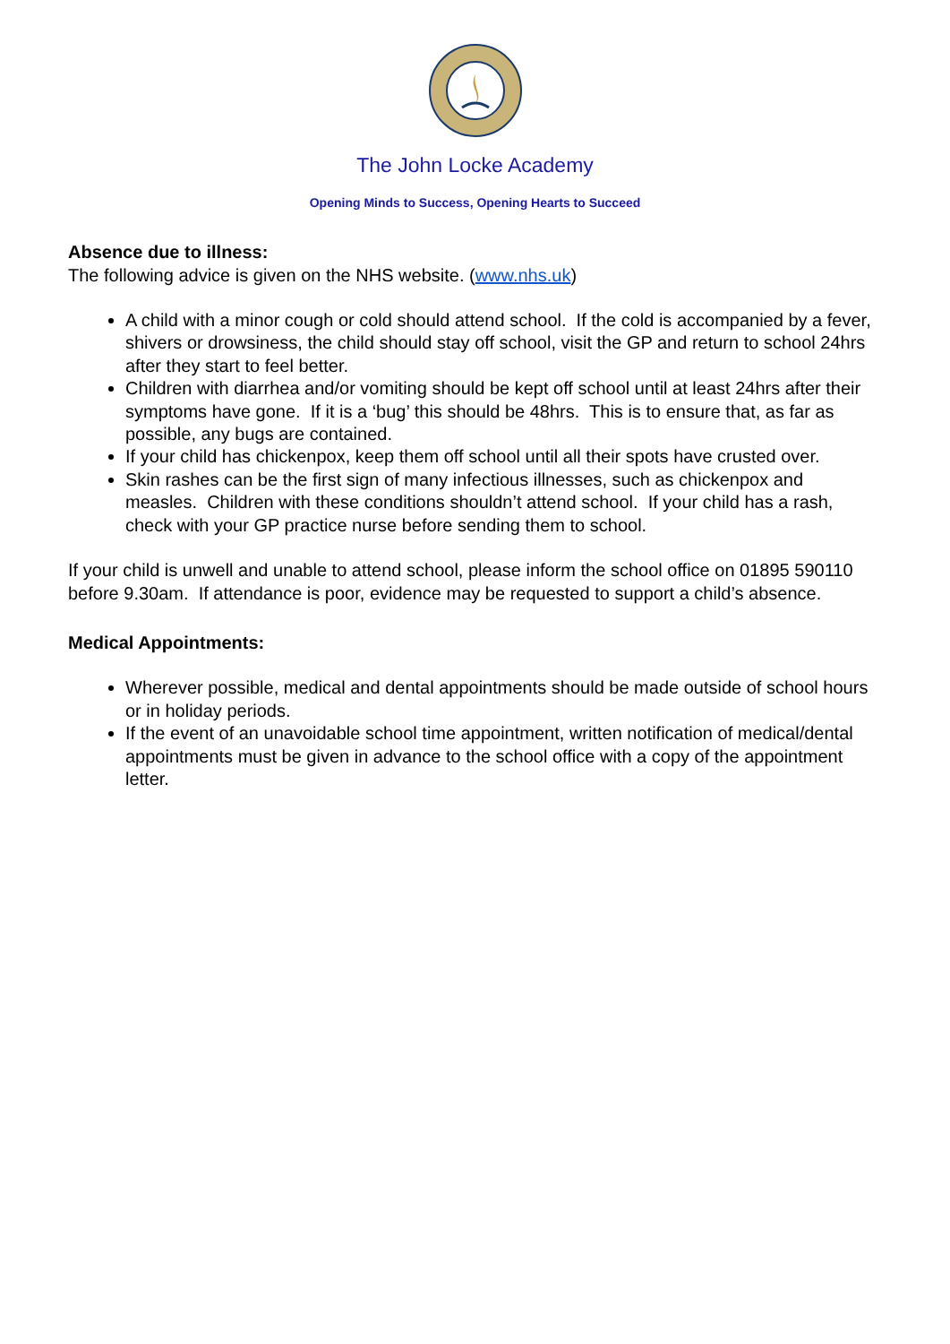The John Locke Academy
Opening Minds to Success, Opening Hearts to Succeed
Absence due to illness:
The following advice is given on the NHS website. (www.nhs.uk)
A child with a minor cough or cold should attend school. If the cold is accompanied by a fever, shivers or drowsiness, the child should stay off school, visit the GP and return to school 24hrs after they start to feel better.
Children with diarrhea and/or vomiting should be kept off school until at least 24hrs after their symptoms have gone. If it is a ‘bug’ this should be 48hrs. This is to ensure that, as far as possible, any bugs are contained.
If your child has chickenpox, keep them off school until all their spots have crusted over.
Skin rashes can be the first sign of many infectious illnesses, such as chickenpox and measles. Children with these conditions shouldn’t attend school. If your child has a rash, check with your GP practice nurse before sending them to school.
If your child is unwell and unable to attend school, please inform the school office on 01895 590110 before 9.30am. If attendance is poor, evidence may be requested to support a child’s absence.
Medical Appointments:
Wherever possible, medical and dental appointments should be made outside of school hours or in holiday periods.
If the event of an unavoidable school time appointment, written notification of medical/dental appointments must be given in advance to the school office with a copy of the appointment letter.